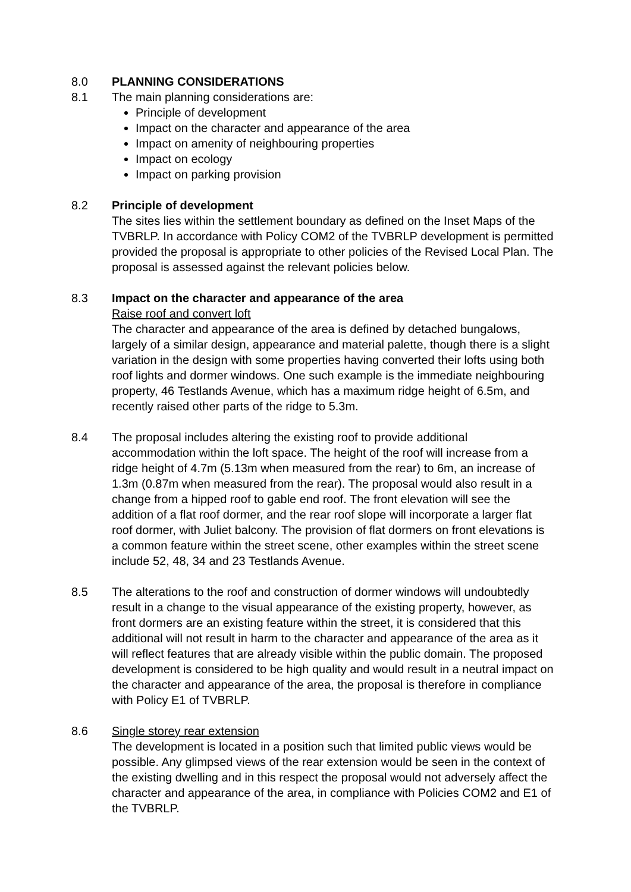8.0 PLANNING CONSIDERATIONS
8.1 The main planning considerations are:
Principle of development
Impact on the character and appearance of the area
Impact on amenity of neighbouring properties
Impact on ecology
Impact on parking provision
8.2 Principle of development
The sites lies within the settlement boundary as defined on the Inset Maps of the TVBRLP. In accordance with Policy COM2 of the TVBRLP development is permitted provided the proposal is appropriate to other policies of the Revised Local Plan. The proposal is assessed against the relevant policies below.
8.3 Impact on the character and appearance of the area
Raise roof and convert loft
The character and appearance of the area is defined by detached bungalows, largely of a similar design, appearance and material palette, though there is a slight variation in the design with some properties having converted their lofts using both roof lights and dormer windows. One such example is the immediate neighbouring property, 46 Testlands Avenue, which has a maximum ridge height of 6.5m, and recently raised other parts of the ridge to 5.3m.
8.4 The proposal includes altering the existing roof to provide additional accommodation within the loft space. The height of the roof will increase from a ridge height of 4.7m (5.13m when measured from the rear) to 6m, an increase of 1.3m (0.87m when measured from the rear). The proposal would also result in a change from a hipped roof to gable end roof. The front elevation will see the addition of a flat roof dormer, and the rear roof slope will incorporate a larger flat roof dormer, with Juliet balcony. The provision of flat dormers on front elevations is a common feature within the street scene, other examples within the street scene include 52, 48, 34 and 23 Testlands Avenue.
8.5 The alterations to the roof and construction of dormer windows will undoubtedly result in a change to the visual appearance of the existing property, however, as front dormers are an existing feature within the street, it is considered that this additional will not result in harm to the character and appearance of the area as it will reflect features that are already visible within the public domain. The proposed development is considered to be high quality and would result in a neutral impact on the character and appearance of the area, the proposal is therefore in compliance with Policy E1 of TVBRLP.
8.6 Single storey rear extension
The development is located in a position such that limited public views would be possible. Any glimpsed views of the rear extension would be seen in the context of the existing dwelling and in this respect the proposal would not adversely affect the character and appearance of the area, in compliance with Policies COM2 and E1 of the TVBRLP.